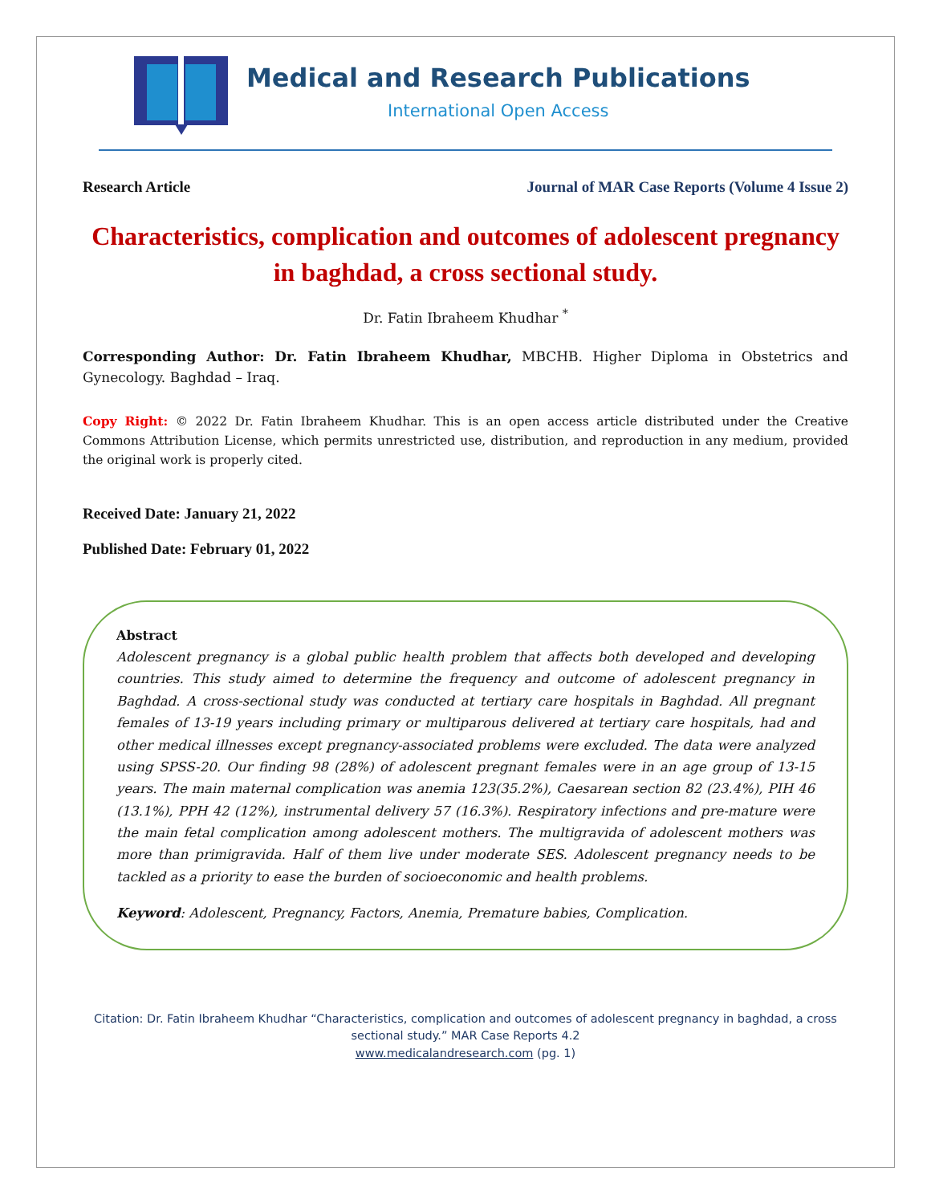Medical and Research Publications
International Open Access
Research Article Journal of MAR Case Reports (Volume 4 Issue 2)
Characteristics, complication and outcomes of adolescent pregnancy in baghdad, a cross sectional study.
Dr. Fatin Ibraheem Khudhar <sup>*</sup>
Corresponding Author: Dr. Fatin Ibraheem Khudhar, MBCHB. Higher Diploma in Obstetrics and Gynecology. Baghdad – Iraq.
Copy Right: © 2022 Dr. Fatin Ibraheem Khudhar. This is an open access article distributed under the Creative Commons Attribution License, which permits unrestricted use, distribution, and reproduction in any medium, provided the original work is properly cited.
Received Date: January 21, 2022
Published Date: February 01, 2022
Abstract
Adolescent pregnancy is a global public health problem that affects both developed and developing countries. This study aimed to determine the frequency and outcome of adolescent pregnancy in Baghdad. A cross-sectional study was conducted at tertiary care hospitals in Baghdad. All pregnant females of 13-19 years including primary or multiparous delivered at tertiary care hospitals, had and other medical illnesses except pregnancy-associated problems were excluded. The data were analyzed using SPSS-20. Our finding 98 (28%) of adolescent pregnant females were in an age group of 13-15 years. The main maternal complication was anemia 123(35.2%), Caesarean section 82 (23.4%), PIH 46 (13.1%), PPH 42 (12%), instrumental delivery 57 (16.3%). Respiratory infections and pre-mature were the main fetal complication among adolescent mothers. The multigravida of adolescent mothers was more than primigravida. Half of them live under moderate SES. Adolescent pregnancy needs to be tackled as a priority to ease the burden of socioeconomic and health problems.
Keyword: Adolescent, Pregnancy, Factors, Anemia, Premature babies, Complication.
Citation: Dr. Fatin Ibraheem Khudhar “Characteristics, complication and outcomes of adolescent pregnancy in baghdad, a cross sectional study.” MAR Case Reports 4.2
www.medicalandresearch.com (pg. 1)